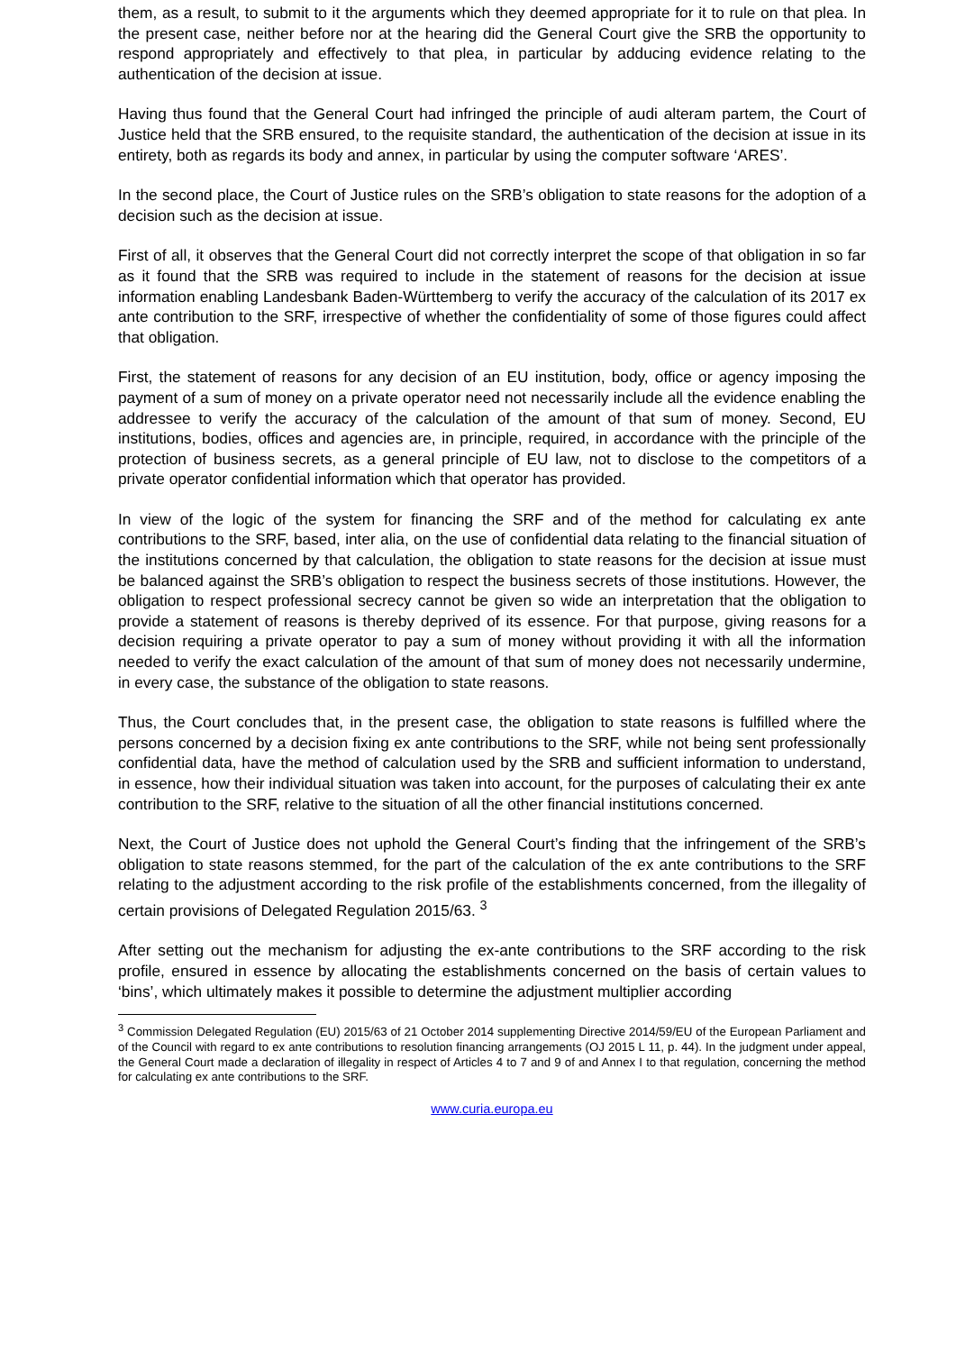them, as a result, to submit to it the arguments which they deemed appropriate for it to rule on that plea. In the present case, neither before nor at the hearing did the General Court give the SRB the opportunity to respond appropriately and effectively to that plea, in particular by adducing evidence relating to the authentication of the decision at issue.
Having thus found that the General Court had infringed the principle of audi alteram partem, the Court of Justice held that the SRB ensured, to the requisite standard, the authentication of the decision at issue in its entirety, both as regards its body and annex, in particular by using the computer software ‘ARES’.
In the second place, the Court of Justice rules on the SRB’s obligation to state reasons for the adoption of a decision such as the decision at issue.
First of all, it observes that the General Court did not correctly interpret the scope of that obligation in so far as it found that the SRB was required to include in the statement of reasons for the decision at issue information enabling Landesbank Baden-Württemberg to verify the accuracy of the calculation of its 2017 ex ante contribution to the SRF, irrespective of whether the confidentiality of some of those figures could affect that obligation.
First, the statement of reasons for any decision of an EU institution, body, office or agency imposing the payment of a sum of money on a private operator need not necessarily include all the evidence enabling the addressee to verify the accuracy of the calculation of the amount of that sum of money. Second, EU institutions, bodies, offices and agencies are, in principle, required, in accordance with the principle of the protection of business secrets, as a general principle of EU law, not to disclose to the competitors of a private operator confidential information which that operator has provided.
In view of the logic of the system for financing the SRF and of the method for calculating ex ante contributions to the SRF, based, inter alia, on the use of confidential data relating to the financial situation of the institutions concerned by that calculation, the obligation to state reasons for the decision at issue must be balanced against the SRB’s obligation to respect the business secrets of those institutions. However, the obligation to respect professional secrecy cannot be given so wide an interpretation that the obligation to provide a statement of reasons is thereby deprived of its essence. For that purpose, giving reasons for a decision requiring a private operator to pay a sum of money without providing it with all the information needed to verify the exact calculation of the amount of that sum of money does not necessarily undermine, in every case, the substance of the obligation to state reasons.
Thus, the Court concludes that, in the present case, the obligation to state reasons is fulfilled where the persons concerned by a decision fixing ex ante contributions to the SRF, while not being sent professionally confidential data, have the method of calculation used by the SRB and sufficient information to understand, in essence, how their individual situation was taken into account, for the purposes of calculating their ex ante contribution to the SRF, relative to the situation of all the other financial institutions concerned.
Next, the Court of Justice does not uphold the General Court’s finding that the infringement of the SRB’s obligation to state reasons stemmed, for the part of the calculation of the ex ante contributions to the SRF relating to the adjustment according to the risk profile of the establishments concerned, from the illegality of certain provisions of Delegated Regulation 2015/63. <sup>3</sup>
After setting out the mechanism for adjusting the ex-ante contributions to the SRF according to the risk profile, ensured in essence by allocating the establishments concerned on the basis of certain values to ‘bins’, which ultimately makes it possible to determine the adjustment multiplier according
<sup>3</sup> Commission Delegated Regulation (EU) 2015/63 of 21 October 2014 supplementing Directive 2014/59/EU of the European Parliament and of the Council with regard to ex ante contributions to resolution financing arrangements (OJ 2015 L 11, p. 44). In the judgment under appeal, the General Court made a declaration of illegality in respect of Articles 4 to 7 and 9 of and Annex I to that regulation, concerning the method for calculating ex ante contributions to the SRF.
www.curia.europa.eu